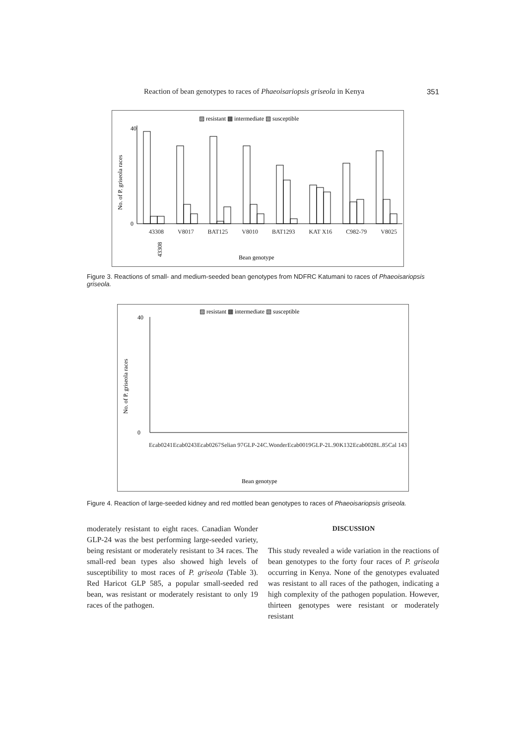Reaction of bean genotypes to races of Phaeoisariopsis griseola in Kenya 351
▨ resistant ▩ intermediate ▧ susceptible
No. of P. griseola races
40
0
43308
Bean genotype
Figure 3. Reactions of small- and medium-seeded bean genotypes from NDFRC Katumani to races of Phaeoisariopsis griseola.
43308 V8017 BAT125 V8010 BAT1293 KAT X16 C982-79 V8025
▨ resistant ▩ intermediate ▧ susceptible
No. of P. griseola races
40
0
Bean genotype
Ecab0241 Ecab0243 Ecab0267 Selian 97 GLP-24 C.Wonder Ecab0019 GLP-2 L.90 K132 Ecab0028 L.85 Cal 143
Figure 4. Reaction of large-seeded kidney and red mottled bean genotypes to races of Phaeoisariopsis griseola.
moderately resistant to eight races. Canadian Wonder GLP-24 was the best performing large-seeded variety, being resistant or moderately resistant to 34 races. The small-red bean types also showed high levels of susceptibility to most races of P. griseola (Table 3). Red Haricot GLP 585, a popular small-seeded red bean, was resistant or moderately resistant to only 19 races of the pathogen.
DISCUSSION
This study revealed a wide variation in the reactions of bean genotypes to the forty four races of P. griseola occurring in Kenya. None of the genotypes evaluated was resistant to all races of the pathogen, indicating a high complexity of the pathogen population. However, thirteen genotypes were resistant or moderately resistant